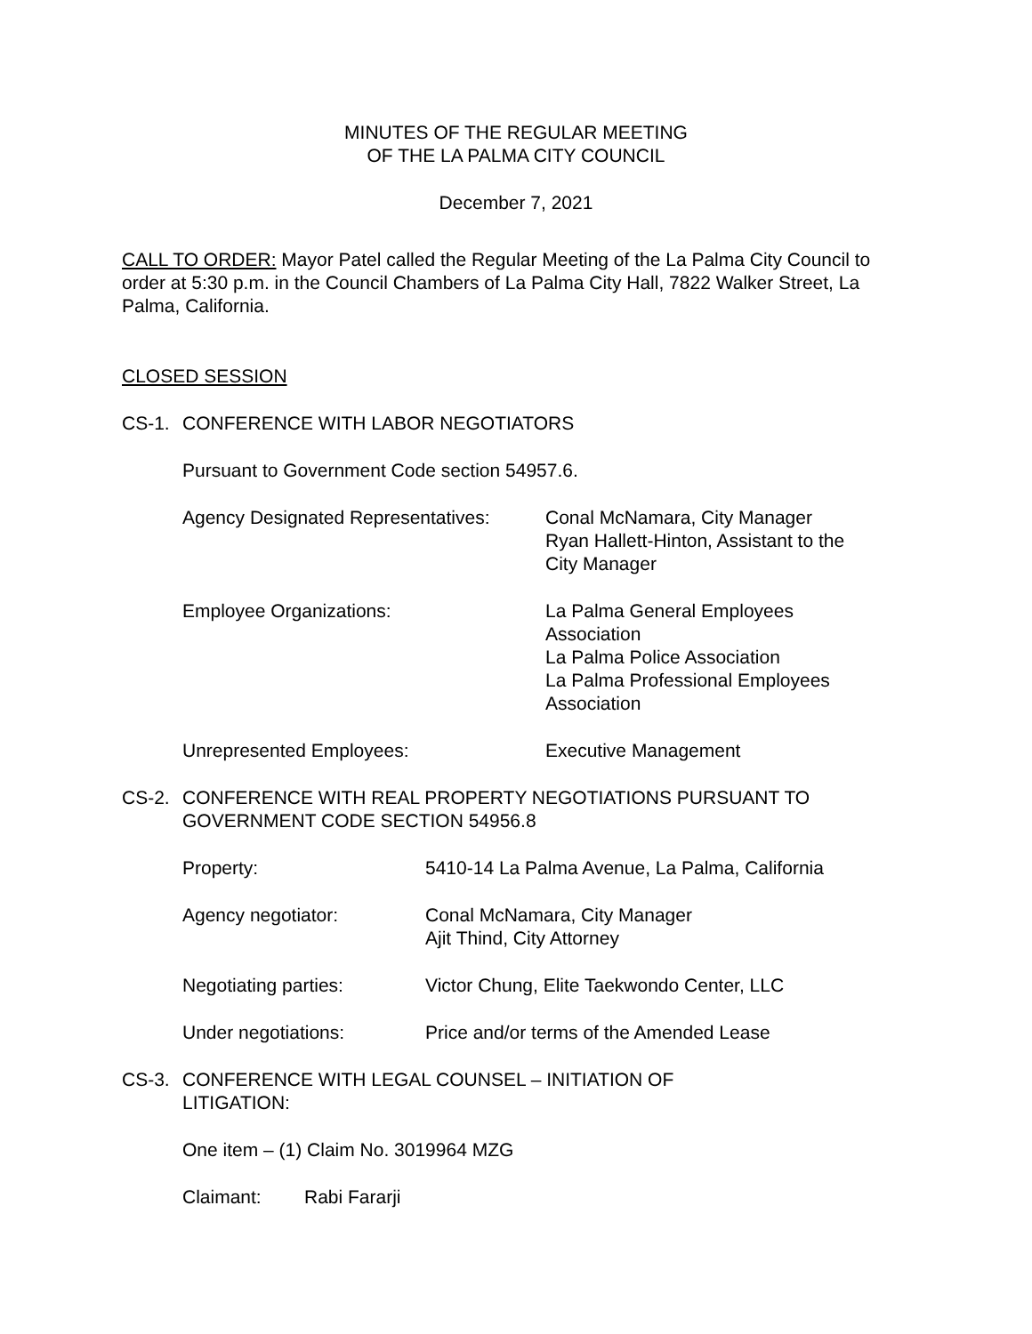MINUTES OF THE REGULAR MEETING
OF THE LA PALMA CITY COUNCIL
December 7, 2021
CALL TO ORDER: Mayor Patel called the Regular Meeting of the La Palma City Council to order at 5:30 p.m. in the Council Chambers of La Palma City Hall, 7822 Walker Street, La Palma, California.
CLOSED SESSION
CS-1. CONFERENCE WITH LABOR NEGOTIATORS
Pursuant to Government Code section 54957.6.
Agency Designated Representatives:
Conal McNamara, City Manager
Ryan Hallett-Hinton, Assistant to the
City Manager
Employee Organizations: La Palma General Employees
Association
La Palma Police Association
La Palma Professional Employees
Association
Unrepresented Employees: Executive Management
CS-2. CONFERENCE WITH REAL PROPERTY NEGOTIATIONS PURSUANT TO GOVERNMENT CODE SECTION 54956.8
Property: 5410-14 La Palma Avenue, La Palma, California
Agency negotiator: Conal McNamara, City Manager
Ajit Thind, City Attorney
Negotiating parties: Victor Chung, Elite Taekwondo Center, LLC
Under negotiations: Price and/or terms of the Amended Lease
CS-3. CONFERENCE WITH LEGAL COUNSEL – INITIATION OF
LITIGATION:
One item – (1) Claim No. 3019964 MZG
Claimant: Rabi Fararji